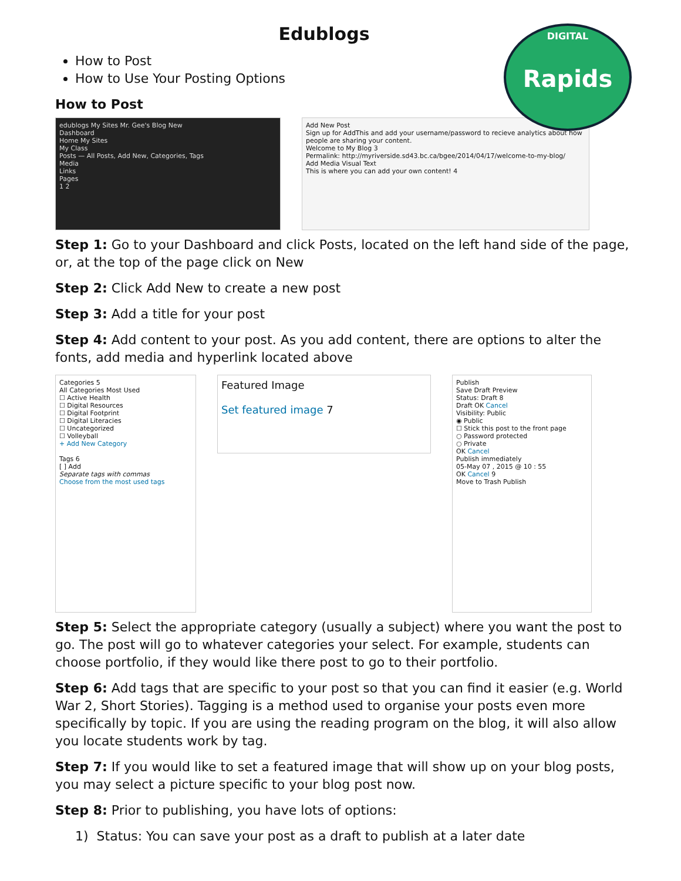DIGITAL
Rapids
Edublogs
How to Post
How to Use Your Posting Options
How to Post
edublogs My Sites Mr. Gee's Blog New
Dashboard
Home My Sites
My Class
Posts — All Posts, Add New, Categories, Tags
Media
Links
Pages
1 2
Add New Post
Sign up for AddThis and add your username/password to recieve analytics about how people are sharing your content.
Welcome to My Blog 3
Permalink: http://myriverside.sd43.bc.ca/bgee/2014/04/17/welcome-to-my-blog/
Add Media Visual Text
This is where you can add your own content! 4
Step 1: Go to your Dashboard and click Posts, located on the left hand side of the page, or, at the top of the page click on New
Step 2: Click Add New to create a new post
Step 3: Add a title for your post
Step 4: Add content to your post. As you add content, there are options to alter the fonts, add media and hyperlink located above
Categories 5
All Categories Most Used
☐ Active Health
☐ Digital Resources
☐ Digital Footprint
☐ Digital Literacies
☐ Uncategorized
☐ Volleyball
+ Add New Category
Tags 6
[ ] Add
Separate tags with commas
Choose from the most used tags
Featured Image
Set featured image 7
Publish
Save Draft Preview
Status: Draft 8
Draft OK Cancel
Visibility: Public
◉ Public
☐ Stick this post to the front page
○ Password protected
○ Private
OK Cancel
Publish immediately
05-May 07 , 2015 @ 10 : 55
OK Cancel 9
Move to Trash Publish
Step 5: Select the appropriate category (usually a subject) where you want the post to go. The post will go to whatever categories your select. For example, students can choose portfolio, if they would like there post to go to their portfolio.
Step 6: Add tags that are specific to your post so that you can find it easier (e.g. World War 2, Short Stories). Tagging is a method used to organise your posts even more specifically by topic. If you are using the reading program on the blog, it will also allow you locate students work by tag.
Step 7: If you would like to set a featured image that will show up on your blog posts, you may select a picture specific to your blog post now.
Step 8: Prior to publishing, you have lots of options:
1) Status: You can save your post as a draft to publish at a later date